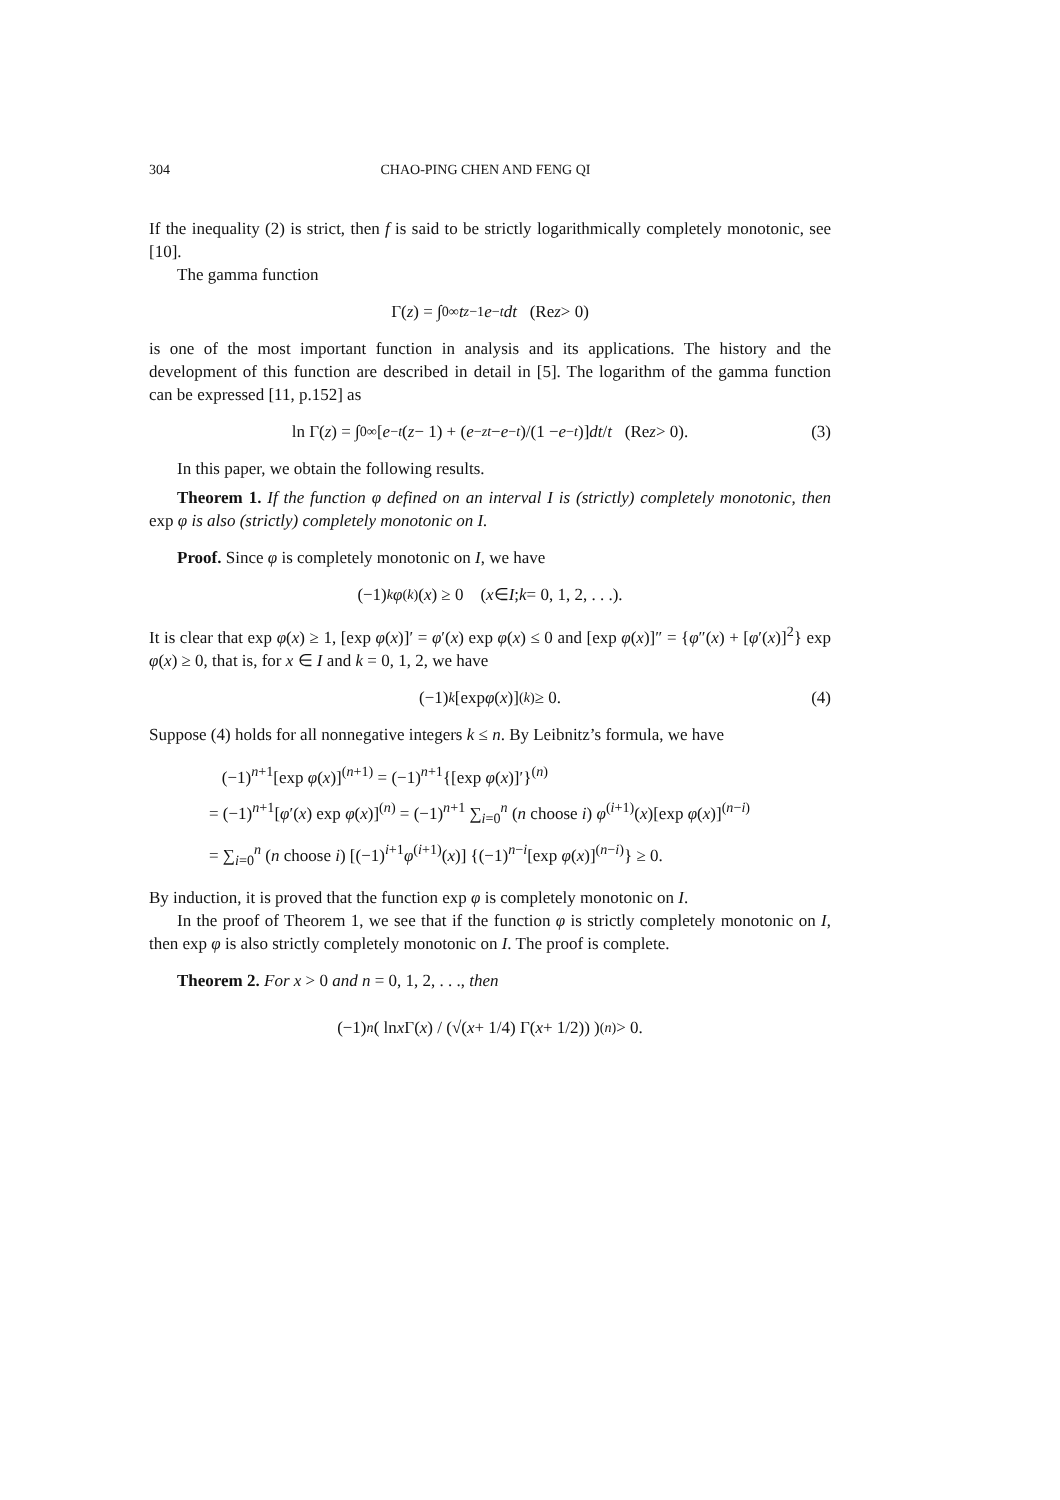304 CHAO-PING CHEN AND FENG QI
If the inequality (2) is strict, then f is said to be strictly logarithmically completely monotonic, see [10].
The gamma function
Γ(z) = ∫<sub>0</sub><sup>∞</sup> t<sup>z−1</sup> e<sup>−t</sup> dt (Re z > 0)
is one of the most important function in analysis and its applications. The history and the development of this function are described in detail in [5]. The logarithm of the gamma function can be expressed [11, p.152] as
ln Γ(z) = ∫<sub>0</sub><sup>∞</sup> [e<sup>−t</sup> (z − 1) + (e<sup>−zt</sup> − e<sup>−t</sup>)/(1 − e<sup>−t</sup>)] dt / t (Re z > 0). (3)
In this paper, we obtain the following results.
Theorem 1. If the function φ defined on an interval I is (strictly) completely monotonic, then exp φ is also (strictly) completely monotonic on I.
Proof. Since φ is completely monotonic on I, we have
(−1)<sup>k</sup> φ<sup>(k)</sup>(x) ≥ 0 (x ∈ I; k = 0, 1, 2, . . .).
It is clear that exp φ(x) ≥ 1, [exp φ(x)]′ = φ′(x) exp φ(x) ≤ 0 and [exp φ(x)]″ = {φ″(x) + [φ′(x)]<sup>2</sup>} exp φ(x) ≥ 0, that is, for x ∈ I and k = 0, 1, 2, we have
(−1)<sup>k</sup> [exp φ (x)]<sup>(k)</sup> ≥ 0. (4)
Suppose (4) holds for all nonnegative integers k ≤ n. By Leibnitz’s formula, we have
(−1)<sup>n+1</sup>[exp φ(x)]<sup>(n+1)</sup> = (−1)<sup>n+1</sup>{[exp φ(x)]′}<sup>(n)</sup>
= (−1)<sup>n+1</sup>[φ′(x) exp φ(x)]<sup>(n)</sup> = (−1)<sup>n+1</sup> ∑<sub>i=0</sub><sup>n</sup> (n choose i) φ<sup>(i+1)</sup>(x)[exp φ(x)]<sup>(n−i)</sup>
= ∑<sub>i=0</sub><sup>n</sup> (n choose i) [(−1)<sup>i+1</sup>φ<sup>(i+1)</sup>(x)] {(−1)<sup>n−i</sup>[exp φ(x)]<sup>(n−i)</sup>} ≥ 0.
By induction, it is proved that the function exp φ is completely monotonic on I.
In the proof of Theorem 1, we see that if the function φ is strictly completely monotonic on I, then exp φ is also strictly completely monotonic on I. The proof is complete.
Theorem 2. For x > 0 and n = 0, 1, 2, . . ., then
(−1)<sup>n</sup> ( ln x Γ(x) / (√(x + 1/4) Γ(x + 1/2)) )<sup>(n)</sup> > 0.